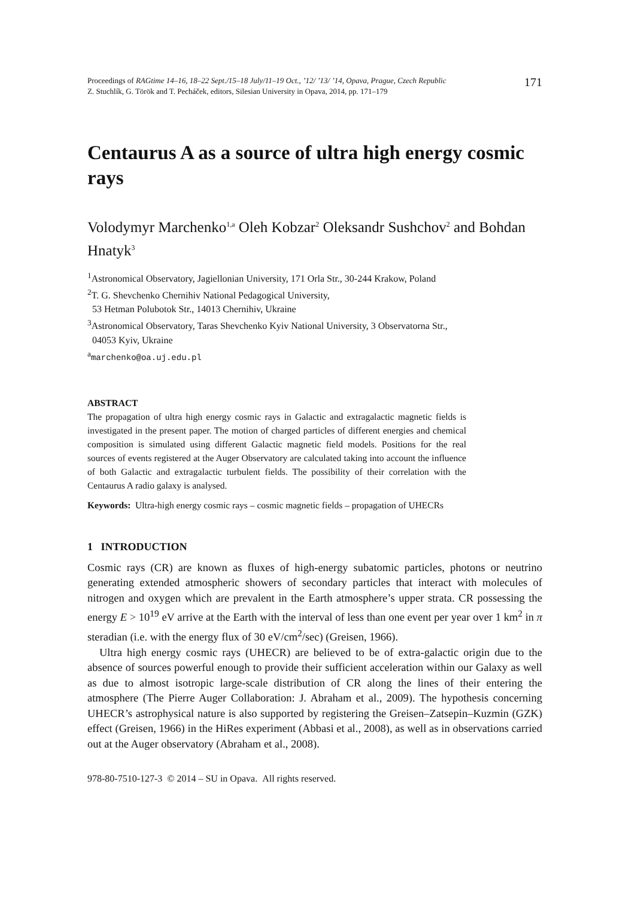Proceedings of RAGtime 14–16, 18–22 Sept./15–18 July/11–19 Oct., ’12/ ’13/ ’14, Opava, Prague, Czech Republic
Z. Stuchlík, G. Török and T. Pecháček, editors, Silesian University in Opava, 2014, pp. 171–179
171
Centaurus A as a source of ultra high energy cosmic rays
Volodymyr Marchenko<sup>1,a</sup> Oleh Kobzar<sup>2</sup> Oleksandr Sushchov<sup>2</sup> and Bohdan Hnatyk<sup>3</sup>
<sup>1</sup> Astronomical Observatory, Jagiellonian University, 171 Orla Str., 30-244 Krakow, Poland
<sup>2</sup> T. G. Shevchenko Chernihiv National Pedagogical University,
53 Hetman Polubotok Str., 14013 Chernihiv, Ukraine
<sup>3</sup> Astronomical Observatory, Taras Shevchenko Kyiv National University, 3 Observatorna Str.,
04053 Kyiv, Ukraine
<sup>a</sup> marchenko@oa.uj.edu.pl
ABSTRACT
The propagation of ultra high energy cosmic rays in Galactic and extragalactic magnetic fields is investigated in the present paper. The motion of charged particles of different energies and chemical composition is simulated using different Galactic magnetic field models. Positions for the real sources of events registered at the Auger Observatory are calculated taking into account the influence of both Galactic and extragalactic turbulent fields. The possibility of their correlation with the Centaurus A radio galaxy is analysed.
Keywords: Ultra-high energy cosmic rays – cosmic magnetic fields – propagation of UHECRs
1 INTRODUCTION
Cosmic rays (CR) are known as fluxes of high-energy subatomic particles, photons or neutrino generating extended atmospheric showers of secondary particles that interact with molecules of nitrogen and oxygen which are prevalent in the Earth atmosphere’s upper strata. CR possessing the energy E > 10<sup>19</sup> eV arrive at the Earth with the interval of less than one event per year over 1 km<sup>2</sup> in π steradian (i.e. with the energy flux of 30 eV/cm<sup>2</sup>/sec) (Greisen, 1966).
Ultra high energy cosmic rays (UHECR) are believed to be of extra-galactic origin due to the absence of sources powerful enough to provide their sufficient acceleration within our Galaxy as well as due to almost isotropic large-scale distribution of CR along the lines of their entering the atmosphere (The Pierre Auger Collaboration: J. Abraham et al., 2009). The hypothesis concerning UHECR’s astrophysical nature is also supported by registering the Greisen–Zatsepin–Kuzmin (GZK) effect (Greisen, 1966) in the HiRes experiment (Abbasi et al., 2008), as well as in observations carried out at the Auger observatory (Abraham et al., 2008).
978-80-7510-127-3 © 2014 – SU in Opava. All rights reserved.